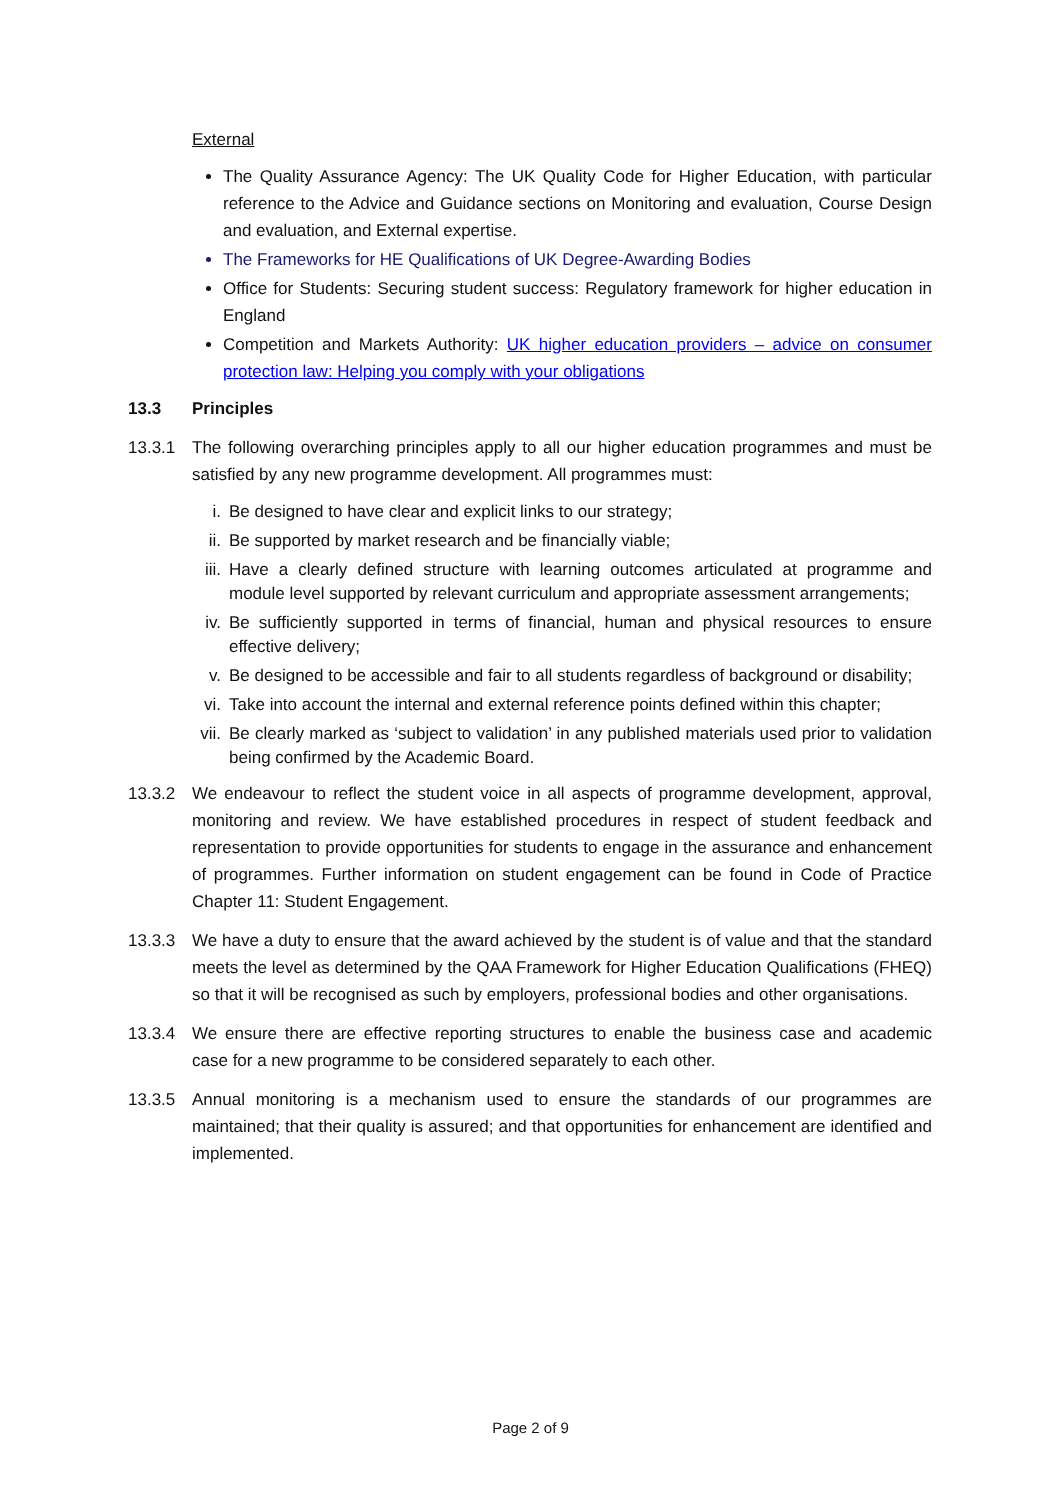External
The Quality Assurance Agency: The UK Quality Code for Higher Education, with particular reference to the Advice and Guidance sections on Monitoring and evaluation, Course Design and evaluation, and External expertise.
The Frameworks for HE Qualifications of UK Degree-Awarding Bodies
Office for Students: Securing student success: Regulatory framework for higher education in England
Competition and Markets Authority: UK higher education providers – advice on consumer protection law: Helping you comply with your obligations
13.3 Principles
13.3.1 The following overarching principles apply to all our higher education programmes and must be satisfied by any new programme development. All programmes must:
i. Be designed to have clear and explicit links to our strategy;
ii. Be supported by market research and be financially viable;
iii. Have a clearly defined structure with learning outcomes articulated at programme and module level supported by relevant curriculum and appropriate assessment arrangements;
iv. Be sufficiently supported in terms of financial, human and physical resources to ensure effective delivery;
v. Be designed to be accessible and fair to all students regardless of background or disability;
vi. Take into account the internal and external reference points defined within this chapter;
vii. Be clearly marked as ‘subject to validation’ in any published materials used prior to validation being confirmed by the Academic Board.
13.3.2 We endeavour to reflect the student voice in all aspects of programme development, approval, monitoring and review. We have established procedures in respect of student feedback and representation to provide opportunities for students to engage in the assurance and enhancement of programmes. Further information on student engagement can be found in Code of Practice Chapter 11: Student Engagement.
13.3.3 We have a duty to ensure that the award achieved by the student is of value and that the standard meets the level as determined by the QAA Framework for Higher Education Qualifications (FHEQ) so that it will be recognised as such by employers, professional bodies and other organisations.
13.3.4 We ensure there are effective reporting structures to enable the business case and academic case for a new programme to be considered separately to each other.
13.3.5 Annual monitoring is a mechanism used to ensure the standards of our programmes are maintained; that their quality is assured; and that opportunities for enhancement are identified and implemented.
Page 2 of 9